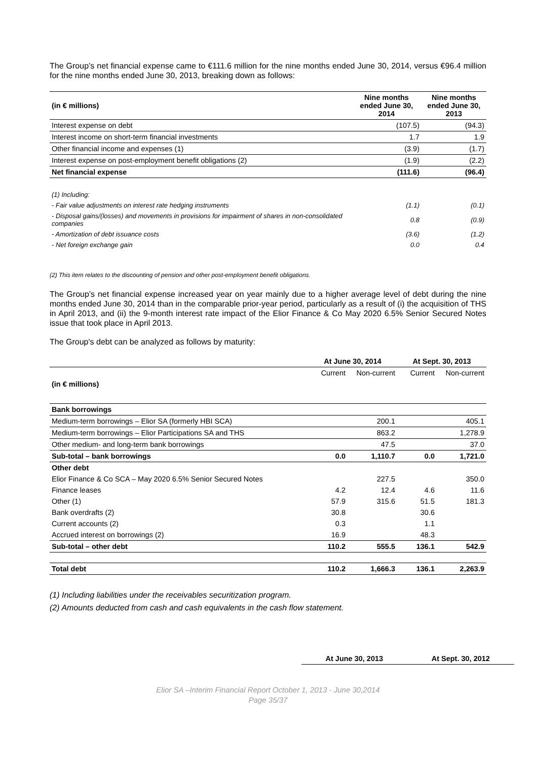The Group’s net financial expense came to €111.6 million for the nine months ended June 30, 2014, versus €96.4 million for the nine months ended June 30, 2013, breaking down as follows:
| (in € millions) | Nine months ended June 30, 2014 | Nine months ended June 30, 2013 |
| --- | --- | --- |
| Interest expense on debt | (107.5) | (94.3) |
| Interest income on short-term financial investments | 1.7 | 1.9 |
| Other financial income and expenses (1) | (3.9) | (1.7) |
| Interest expense on post-employment benefit obligations (2) | (1.9) | (2.2) |
| Net financial expense | (111.6) | (96.4) |
| (1) Including: | | |
| - Fair value adjustments on interest rate hedging instruments | (1.1) | (0.1) |
| - Disposal gains/(losses) and movements in provisions for impairment of shares in non-consolidated companies | 0.8 | (0.9) |
| - Amortization of debt issuance costs | (3.6) | (1.2) |
| - Net foreign exchange gain | 0.0 | 0.4 |
(2) This item relates to the discounting of pension and other post-employment benefit obligations.
The Group’s net financial expense increased year on year mainly due to a higher average level of debt during the nine months ended June 30, 2014 than in the comparable prior-year period, particularly as a result of (i) the acquisition of THS in April 2013, and (ii) the 9-month interest rate impact of the Elior Finance & Co May 2020 6.5% Senior Secured Notes issue that took place in April 2013.
The Group's debt can be analyzed as follows by maturity:
| | At June 30, 2014 | | At Sept. 30, 2013 | |
| --- | --- | --- | --- | --- |
| | Current | Non-current | Current | Non-current |
| (in € millions) | | | | |
| Bank borrowings | | | | |
| Medium-term borrowings – Elior SA (formerly HBI SCA) | | 200.1 | | 405.1 |
| Medium-term borrowings – Elior Participations SA and THS | | 863.2 | | 1,278.9 |
| Other medium- and long-term bank borrowings | | 47.5 | | 37.0 |
| Sub-total – bank borrowings | 0.0 | 1,110.7 | 0.0 | 1,721.0 |
| Other debt | | | | |
| Elior Finance & Co SCA – May 2020 6.5% Senior Secured Notes | | 227.5 | | 350.0 |
| Finance leases | 4.2 | 12.4 | 4.6 | 11.6 |
| Other (1) | 57.9 | 315.6 | 51.5 | 181.3 |
| Bank overdrafts (2) | 30.8 | | 30.6 | |
| Current accounts (2) | 0.3 | | 1.1 | |
| Accrued interest on borrowings (2) | 16.9 | | 48.3 | |
| Sub-total – other debt | 110.2 | 555.5 | 136.1 | 542.9 |
| Total debt | 110.2 | 1,666.3 | 136.1 | 2,263.9 |
(1) Including liabilities under the receivables securitization program.
(2) Amounts deducted from cash and cash equivalents in the cash flow statement.
| At June 30, 2013 | At Sept. 30, 2012 |
| --- | --- |
Elior SA –Interim Financial Report October 1, 2013 - June 30,2014
Page 35/37